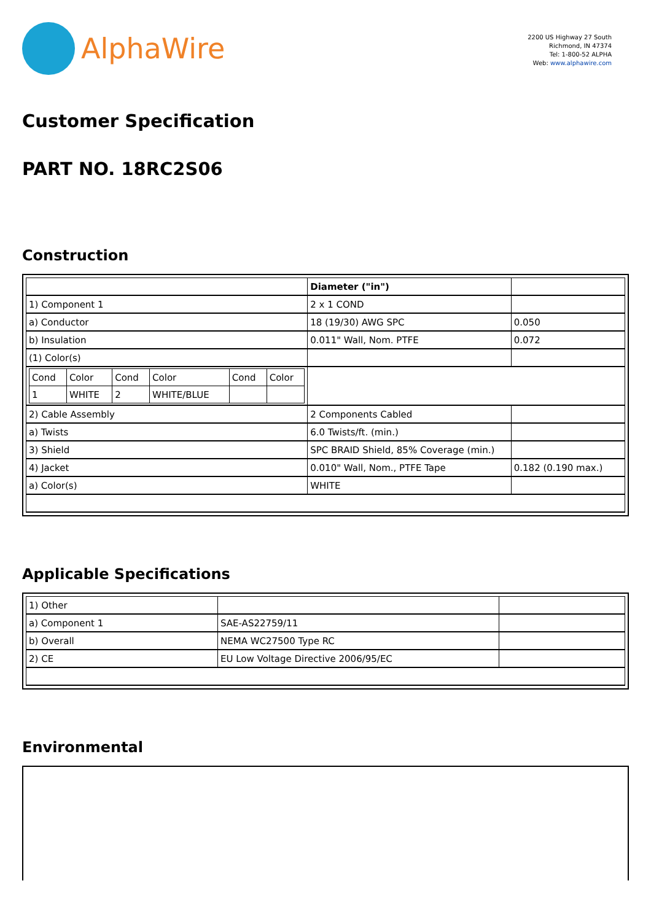AlphaWire
2200 US Highway 27 South
Richmond, IN 47374
Tel: 1-800-52 ALPHA
Web: www.alphawire.com
Customer Specification
PART NO. 18RC2S06
Construction
| | Diameter ("in") | |
| 1) Component 1 | 2 x 1 COND | |
| a) Conductor | 18 (19/30) AWG SPC | 0.050 |
| b) Insulation | 0.011" Wall, Nom. PTFE | 0.072 |
| (1) Color(s) | | |
| / Cond / Color / Cond / Color / Cond / Color / / 1 / WHITE / 2 / WHITE/BLUE / / / | | |
| 2) Cable Assembly | 2 Components Cabled | |
| a) Twists | 6.0 Twists/ft. (min.) | |
| 3) Shield | SPC BRAID Shield, 85% Coverage (min.) | |
| 4) Jacket | 0.010" Wall, Nom., PTFE Tape | 0.182 (0.190 max.) |
| a) Color(s) | WHITE | |
Applicable Specifications
| 1) Other | | |
| a) Component 1 | SAE-AS22759/11 | |
| b) Overall | NEMA WC27500 Type RC | |
| 2) CE | EU Low Voltage Directive 2006/95/EC | |
Environmental